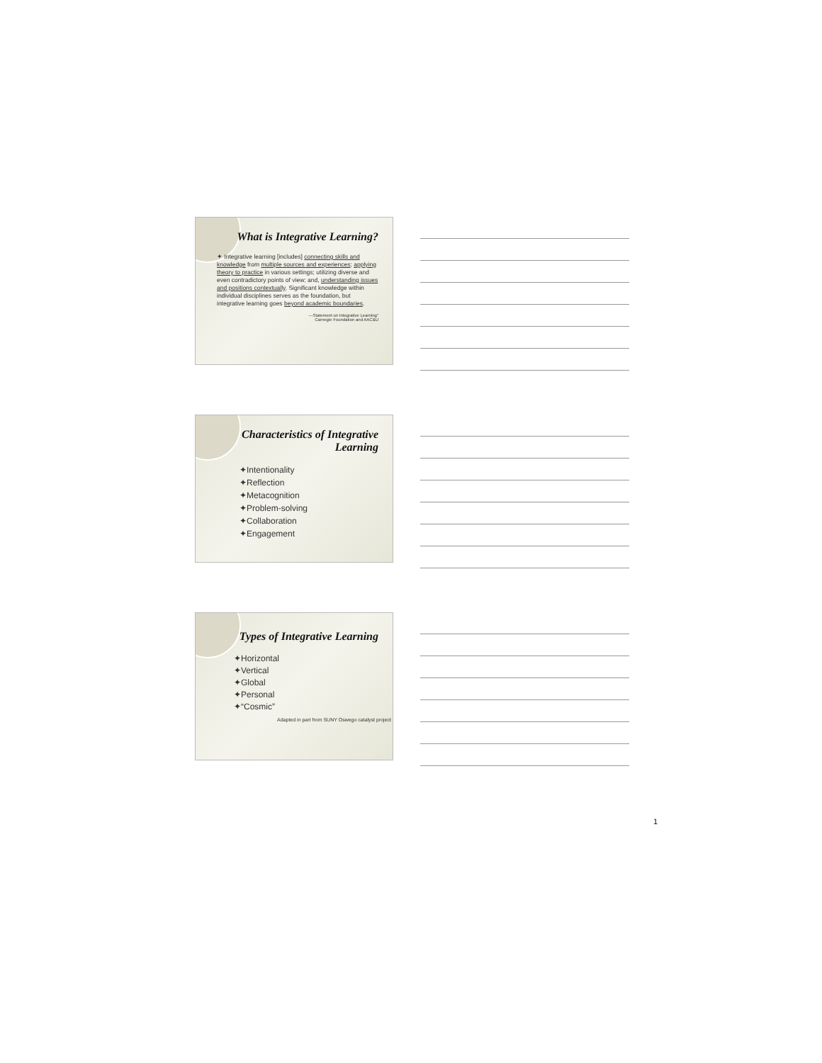What is Integrative Learning?
✦ Integrative learning [includes] connecting skills and knowledge from multiple sources and experiences; applying theory to practice in various settings; utilizing diverse and even contradictory points of view; and, understanding issues and positions contextually. Significant knowledge within individual disciplines serves as the foundation, but integrative learning goes beyond academic boundaries.
---Statement on Integrative Learning"
Carnegie Foundation and AAC&U
Characteristics of Integrative Learning
✦Intentionality
✦Reflection
✦Metacognition
✦Problem-solving
✦Collaboration
✦Engagement
Types of Integrative Learning
✦Horizontal
✦Vertical
✦Global
✦Personal
✦“Cosmic”
Adapted in part from SUNY Oswego catalyst project
1